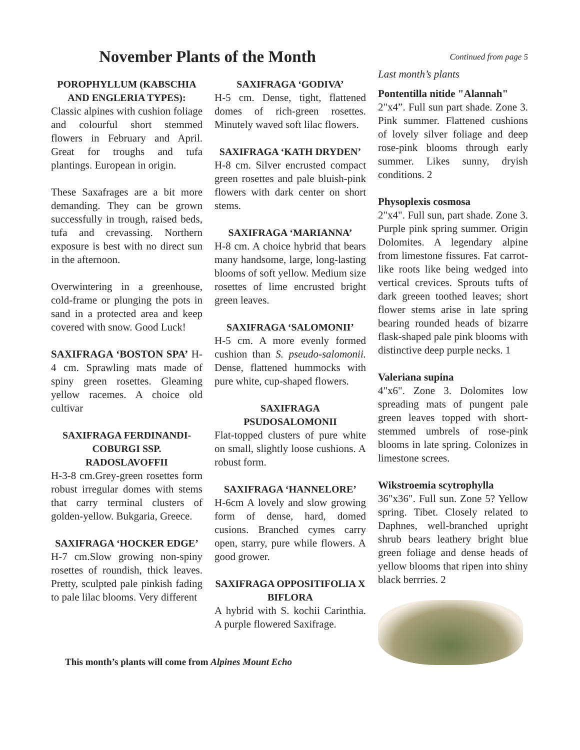November Plants of the Month
POROPHYLLUM (KABSCHIA AND ENGLERIA TYPES):
Classic alpines with cushion foliage and colourful short stemmed flowers in February and April. Great for troughs and tufa plantings. European in origin.
These Saxafrages are a bit more demanding. They can be grown successfully in trough, raised beds, tufa and crevassing. Northern exposure is best with no direct sun in the afternoon.
Overwintering in a greenhouse, cold-frame or plunging the pots in sand in a protected area and keep covered with snow. Good Luck!
SAXIFRAGA ‘BOSTON SPA’ H-4 cm. Sprawling mats made of spiny green rosettes. Gleaming yellow racemes. A choice old cultivar
SAXIFRAGA FERDINANDI-COBURGI SSP. RADOSLAVOFFII
H-3-8 cm.Grey-green rosettes form robust irregular domes with stems that carry terminal clusters of golden-yellow. Bukgaria, Greece.
SAXIFRAGA ‘HOCKER EDGE’
H-7 cm.Slow growing non-spiny rosettes of roundish, thick leaves. Pretty, sculpted pale pinkish fading to pale lilac blooms. Very different
SAXIFRAGA ‘GODIVA’
H-5 cm. Dense, tight, flattened domes of rich-green rosettes. Minutely waved soft lilac flowers.
SAXIFRAGA ‘KATH DRYDEN’
H-8 cm. Silver encrusted compact green rosettes and pale bluish-pink flowers with dark center on short stems.
SAXIFRAGA ‘MARIANNA’
H-8 cm. A choice hybrid that bears many handsome, large, long-lasting blooms of soft yellow. Medium size rosettes of lime encrusted bright green leaves.
SAXIFRAGA ‘SALOMONII’
H-5 cm. A more evenly formed cushion than S. pseudo-salomonii. Dense, flattened hummocks with pure white, cup-shaped flowers.
SAXIFRAGA PSUDOSALOMONII
Flat-topped clusters of pure white on small, slightly loose cushions. A robust form.
SAXIFRAGA ‘HANNELORE’
H-6cm A lovely and slow growing form of dense, hard, domed cusions. Branched cymes carry open, starry, pure while flowers. A good grower.
SAXIFRAGA OPPOSITIFOLIA X BIFLORA
A hybrid with S. kochii Carinthia. A purple flowered Saxifrage.
Continued from page 5
Last month’s plants
Pontentilla nitide "Alannah"
2"x4”. Full sun part shade. Zone 3. Pink summer. Flattened cushions of lovely silver foliage and deep rose-pink blooms through early summer. Likes sunny, dryish conditions. 2
Physoplexis cosmosa
2"x4". Full sun, part shade. Zone 3. Purple pink spring summer. Origin Dolomites. A legendary alpine from limestone fissures. Fat carrot-like roots like being wedged into vertical crevices. Sprouts tufts of dark greeen toothed leaves; short flower stems arise in late spring bearing rounded heads of bizarre flask-shaped pale pink blooms with distinctive deep purple necks. 1
Valeriana supina
4"x6". Zone 3. Dolomites low spreading mats of pungent pale green leaves topped with short-stemmed umbrels of rose-pink blooms in late spring. Colonizes in limestone screes.
Wikstroemia scytrophylla
36"x36". Full sun. Zone 5? Yellow spring. Tibet. Closely related to Daphnes, well-branched upright shrub bears leathery bright blue green foliage and dense heads of yellow blooms that ripen into shiny black berrries. 2
This month’s plants will come from Alpines Mount Echo